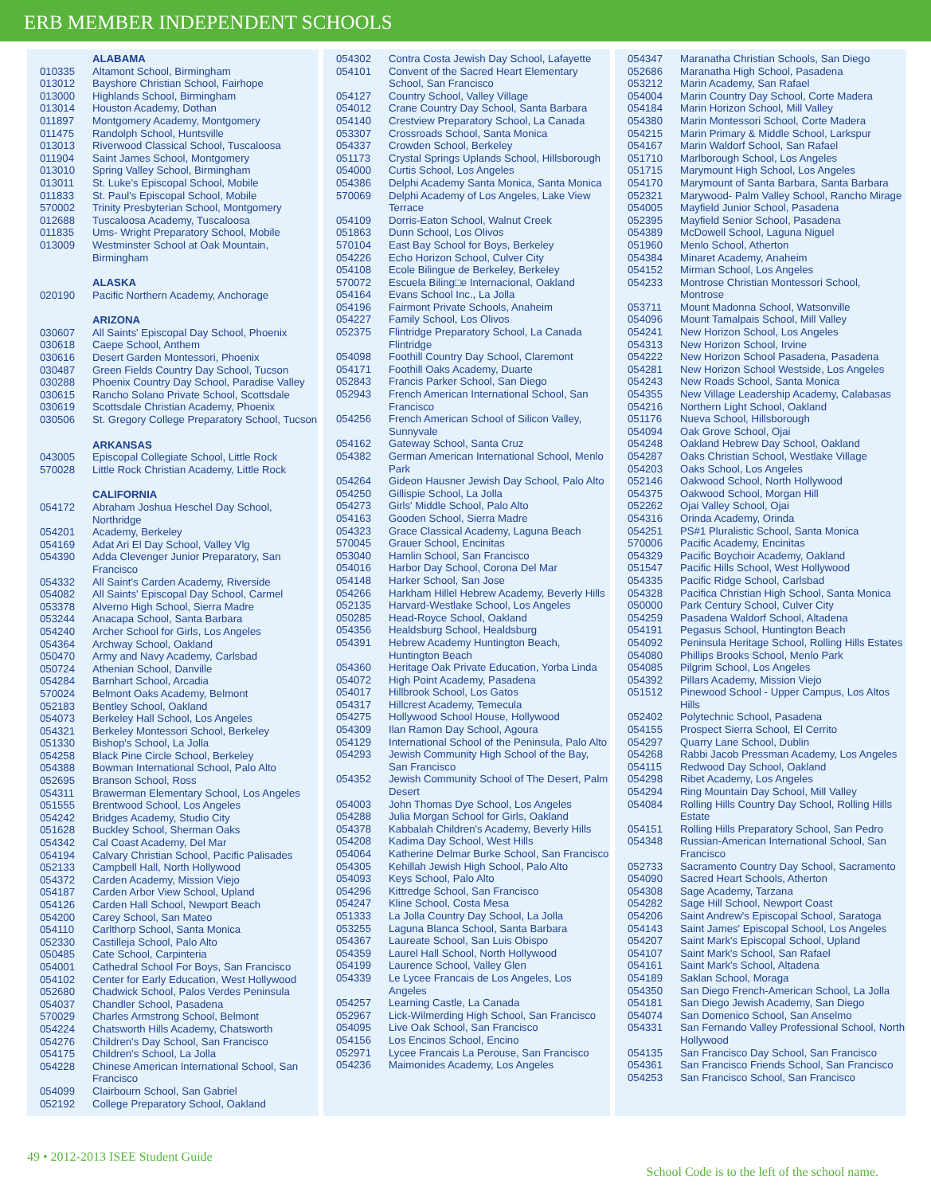ERB MEMBER INDEPENDENT SCHOOLS
| | ALABAMA |
| 010335 | Altamont School, Birmingham |
| 013012 | Bayshore Christian School, Fairhope |
| 013000 | Highlands School, Birmingham |
| 013014 | Houston Academy, Dothan |
| 011897 | Montgomery Academy, Montgomery |
| 011475 | Randolph School, Huntsville |
| 013013 | Riverwood Classical School, Tuscaloosa |
| 011904 | Saint James School, Montgomery |
| 013010 | Spring Valley School, Birmingham |
| 013011 | St. Luke's Episcopal School, Mobile |
| 011833 | St. Paul's Episcopal School, Mobile |
| 570002 | Trinity Presbyterian School, Montgomery |
| 012688 | Tuscaloosa Academy, Tuscaloosa |
| 011835 | Ums- Wright Preparatory School, Mobile |
| 013009 | Westminster School at Oak Mountain, Birmingham |
| | ALASKA |
| 020190 | Pacific Northern Academy, Anchorage |
| | ARIZONA |
| 030607 | All Saints' Episcopal Day School, Phoenix |
| 030618 | Caepe School, Anthem |
| 030616 | Desert Garden Montessori, Phoenix |
| 030487 | Green Fields Country Day School, Tucson |
| 030288 | Phoenix Country Day School, Paradise Valley |
| 030615 | Rancho Solano Private School, Scottsdale |
| 030619 | Scottsdale Christian Academy, Phoenix |
| 030506 | St. Gregory College Preparatory School, Tucson |
| | ARKANSAS |
| 043005 | Episcopal Collegiate School, Little Rock |
| 570028 | Little Rock Christian Academy, Little Rock |
| | CALIFORNIA |
| 054172 | Abraham Joshua Heschel Day School, Northridge |
| 054201 | Academy, Berkeley |
| 054169 | Adat Ari El Day School, Valley Vlg |
| 054390 | Adda Clevenger Junior Preparatory, San Francisco |
| 054332 | All Saint's Carden Academy, Riverside |
| 054082 | All Saints' Episcopal Day School, Carmel |
| 053378 | Alverno High School, Sierra Madre |
| 053244 | Anacapa School, Santa Barbara |
| 054240 | Archer School for Girls, Los Angeles |
| 054364 | Archway School, Oakland |
| 050470 | Army and Navy Academy, Carlsbad |
| 050724 | Athenian School, Danville |
| 054284 | Barnhart School, Arcadia |
| 570024 | Belmont Oaks Academy, Belmont |
| 052183 | Bentley School, Oakland |
| 054073 | Berkeley Hall School, Los Angeles |
| 054321 | Berkeley Montessori School, Berkeley |
| 051330 | Bishop's School, La Jolla |
| 054258 | Black Pine Circle School, Berkeley |
| 054388 | Bowman International School, Palo Alto |
| 052695 | Branson School, Ross |
| 054311 | Brawerman Elementary School, Los Angeles |
| 051555 | Brentwood School, Los Angeles |
| 054242 | Bridges Academy, Studio City |
| 051628 | Buckley School, Sherman Oaks |
| 054342 | Cal Coast Academy, Del Mar |
| 054194 | Calvary Christian School, Pacific Palisades |
| 052133 | Campbell Hall, North Hollywood |
| 054372 | Carden Academy, Mission Viejo |
| 054187 | Carden Arbor View School, Upland |
| 054126 | Carden Hall School, Newport Beach |
| 054200 | Carey School, San Mateo |
| 054110 | Carlthorp School, Santa Monica |
| 052330 | Castilleja School, Palo Alto |
| 050485 | Cate School, Carpinteria |
| 054001 | Cathedral School For Boys, San Francisco |
| 054102 | Center for Early Education, West Hollywood |
| 052680 | Chadwick School, Palos Verdes Peninsula |
| 054037 | Chandler School, Pasadena |
| 570029 | Charles Armstrong School, Belmont |
| 054224 | Chatsworth Hills Academy, Chatsworth |
| 054276 | Children's Day School, San Francisco |
| 054175 | Children's School, La Jolla |
| 054228 | Chinese American International School, San Francisco |
| 054099 | Clairbourn School, San Gabriel |
| 052192 | College Preparatory School, Oakland |
| 054302 | Contra Costa Jewish Day School, Lafayette |
| 054101 | Convent of the Sacred Heart Elementary School, San Francisco |
| 054127 | Country School, Valley Village |
| 054012 | Crane Country Day School, Santa Barbara |
| 054140 | Crestview Preparatory School, La Canada |
| 053307 | Crossroads School, Santa Monica |
| 054337 | Crowden School, Berkeley |
| 051173 | Crystal Springs Uplands School, Hillsborough |
| 054000 | Curtis School, Los Angeles |
| 054386 | Delphi Academy Santa Monica, Santa Monica |
| 570069 | Delphi Academy of Los Angeles, Lake View Terrace |
| 054109 | Dorris-Eaton School, Walnut Creek |
| 051863 | Dunn School, Los Olivos |
| 570104 | East Bay School for Boys, Berkeley |
| 054226 | Echo Horizon School, Culver City |
| 054108 | Ecole Bilingue de Berkeley, Berkeley |
| 570072 | Escuela Biling□e Internacional, Oakland |
| 054164 | Evans School Inc., La Jolla |
| 054196 | Fairmont Private Schools, Anaheim |
| 054227 | Family School, Los Olivos |
| 052375 | Flintridge Preparatory School, La Canada Flintridge |
| 054098 | Foothill Country Day School, Claremont |
| 054171 | Foothill Oaks Academy, Duarte |
| 052843 | Francis Parker School, San Diego |
| 052943 | French American International School, San Francisco |
| 054256 | French American School of Silicon Valley, Sunnyvale |
| 054162 | Gateway School, Santa Cruz |
| 054382 | German American International School, Menlo Park |
| 054264 | Gideon Hausner Jewish Day School, Palo Alto |
| 054250 | Gillispie School, La Jolla |
| 054273 | Girls' Middle School, Palo Alto |
| 054163 | Gooden School, Sierra Madre |
| 054323 | Grace Classical Academy, Laguna Beach |
| 570045 | Grauer School, Encinitas |
| 053040 | Hamlin School, San Francisco |
| 054016 | Harbor Day School, Corona Del Mar |
| 054148 | Harker School, San Jose |
| 054266 | Harkham Hillel Hebrew Academy, Beverly Hills |
| 052135 | Harvard-Westlake School, Los Angeles |
| 050285 | Head-Royce School, Oakland |
| 054356 | Healdsburg School, Healdsburg |
| 054391 | Hebrew Academy Huntington Beach, Huntington Beach |
| 054360 | Heritage Oak Private Education, Yorba Linda |
| 054072 | High Point Academy, Pasadena |
| 054017 | Hillbrook School, Los Gatos |
| 054317 | Hillcrest Academy, Temecula |
| 054275 | Hollywood School House, Hollywood |
| 054309 | Ilan Ramon Day School, Agoura |
| 054129 | International School of the Peninsula, Palo Alto |
| 054293 | Jewish Community High School of the Bay, San Francisco |
| 054352 | Jewish Community School of The Desert, Palm Desert |
| 054003 | John Thomas Dye School, Los Angeles |
| 054288 | Julia Morgan School for Girls, Oakland |
| 054378 | Kabbalah Children's Academy, Beverly Hills |
| 054208 | Kadima Day School, West Hills |
| 054064 | Katherine Delmar Burke School, San Francisco |
| 054305 | Kehillah Jewish High School, Palo Alto |
| 054093 | Keys School, Palo Alto |
| 054296 | Kittredge School, San Francisco |
| 054247 | Kline School, Costa Mesa |
| 051333 | La Jolla Country Day School, La Jolla |
| 053255 | Laguna Blanca School, Santa Barbara |
| 054367 | Laureate School, San Luis Obispo |
| 054359 | Laurel Hall School, North Hollywood |
| 054199 | Laurence School, Valley Glen |
| 054339 | Le Lycee Francais de Los Angeles, Los Angeles |
| 054257 | Learning Castle, La Canada |
| 052967 | Lick-Wilmerding High School, San Francisco |
| 054095 | Live Oak School, San Francisco |
| 054156 | Los Encinos School, Encino |
| 052971 | Lycee Francais La Perouse, San Francisco |
| 054236 | Maimonides Academy, Los Angeles |
| 054347 | Maranatha Christian Schools, San Diego |
| 052686 | Maranatha High School, Pasadena |
| 053212 | Marin Academy, San Rafael |
| 054004 | Marin Country Day School, Corte Madera |
| 054184 | Marin Horizon School, Mill Valley |
| 054380 | Marin Montessori School, Corte Madera |
| 054215 | Marin Primary & Middle School, Larkspur |
| 054167 | Marin Waldorf School, San Rafael |
| 051710 | Marlborough School, Los Angeles |
| 051715 | Marymount High School, Los Angeles |
| 054170 | Marymount of Santa Barbara, Santa Barbara |
| 052321 | Marywood- Palm Valley School, Rancho Mirage |
| 054005 | Mayfield Junior School, Pasadena |
| 052395 | Mayfield Senior School, Pasadena |
| 054389 | McDowell School, Laguna Niguel |
| 051960 | Menlo School, Atherton |
| 054384 | Minaret Academy, Anaheim |
| 054152 | Mirman School, Los Angeles |
| 054233 | Montrose Christian Montessori School, Montrose |
| 053711 | Mount Madonna School, Watsonville |
| 054096 | Mount Tamalpais School, Mill Valley |
| 054241 | New Horizon School, Los Angeles |
| 054313 | New Horizon School, Irvine |
| 054222 | New Horizon School Pasadena, Pasadena |
| 054281 | New Horizon School Westside, Los Angeles |
| 054243 | New Roads School, Santa Monica |
| 054355 | New Village Leadership Academy, Calabasas |
| 054216 | Northern Light School, Oakland |
| 051176 | Nueva School, Hillsborough |
| 054094 | Oak Grove School, Ojai |
| 054248 | Oakland Hebrew Day School, Oakland |
| 054287 | Oaks Christian School, Westlake Village |
| 054203 | Oaks School, Los Angeles |
| 052146 | Oakwood School, North Hollywood |
| 054375 | Oakwood School, Morgan Hill |
| 052262 | Ojai Valley School, Ojai |
| 054316 | Orinda Academy, Orinda |
| 054251 | PS#1 Pluralistic School, Santa Monica |
| 570006 | Pacific Academy, Encinitas |
| 054329 | Pacific Boychoir Academy, Oakland |
| 051547 | Pacific Hills School, West Hollywood |
| 054335 | Pacific Ridge School, Carlsbad |
| 054328 | Pacifica Christian High School, Santa Monica |
| 050000 | Park Century School, Culver City |
| 054259 | Pasadena Waldorf School, Altadena |
| 054191 | Pegasus School, Huntington Beach |
| 054092 | Peninsula Heritage School, Rolling Hills Estates |
| 054080 | Phillips Brooks School, Menlo Park |
| 054085 | Pilgrim School, Los Angeles |
| 054392 | Pillars Academy, Mission Viejo |
| 051512 | Pinewood School - Upper Campus, Los Altos Hills |
| 052402 | Polytechnic School, Pasadena |
| 054155 | Prospect Sierra School, El Cerrito |
| 054297 | Quarry Lane School, Dublin |
| 054268 | Rabbi Jacob Pressman Academy, Los Angeles |
| 054115 | Redwood Day School, Oakland |
| 054298 | Ribet Academy, Los Angeles |
| 054294 | Ring Mountain Day School, Mill Valley |
| 054084 | Rolling Hills Country Day School, Rolling Hills Estate |
| 054151 | Rolling Hills Preparatory School, San Pedro |
| 054348 | Russian-American International School, San Francisco |
| 052733 | Sacramento Country Day School, Sacramento |
| 054090 | Sacred Heart Schools, Atherton |
| 054308 | Sage Academy, Tarzana |
| 054282 | Sage Hill School, Newport Coast |
| 054206 | Saint Andrew's Episcopal School, Saratoga |
| 054143 | Saint James' Episcopal School, Los Angeles |
| 054207 | Saint Mark's Episcopal School, Upland |
| 054107 | Saint Mark's School, San Rafael |
| 054161 | Saint Mark's School, Altadena |
| 054189 | Saklan School, Moraga |
| 054350 | San Diego French-American School, La Jolla |
| 054181 | San Diego Jewish Academy, San Diego |
| 054074 | San Domenico School, San Anselmo |
| 054331 | San Fernando Valley Professional School, North Hollywood |
| 054135 | San Francisco Day School, San Francisco |
| 054361 | San Francisco Friends School, San Francisco |
| 054253 | San Francisco School, San Francisco |
49 • 2012-2013 ISEE Student Guide
School Code is to the left of the school name.